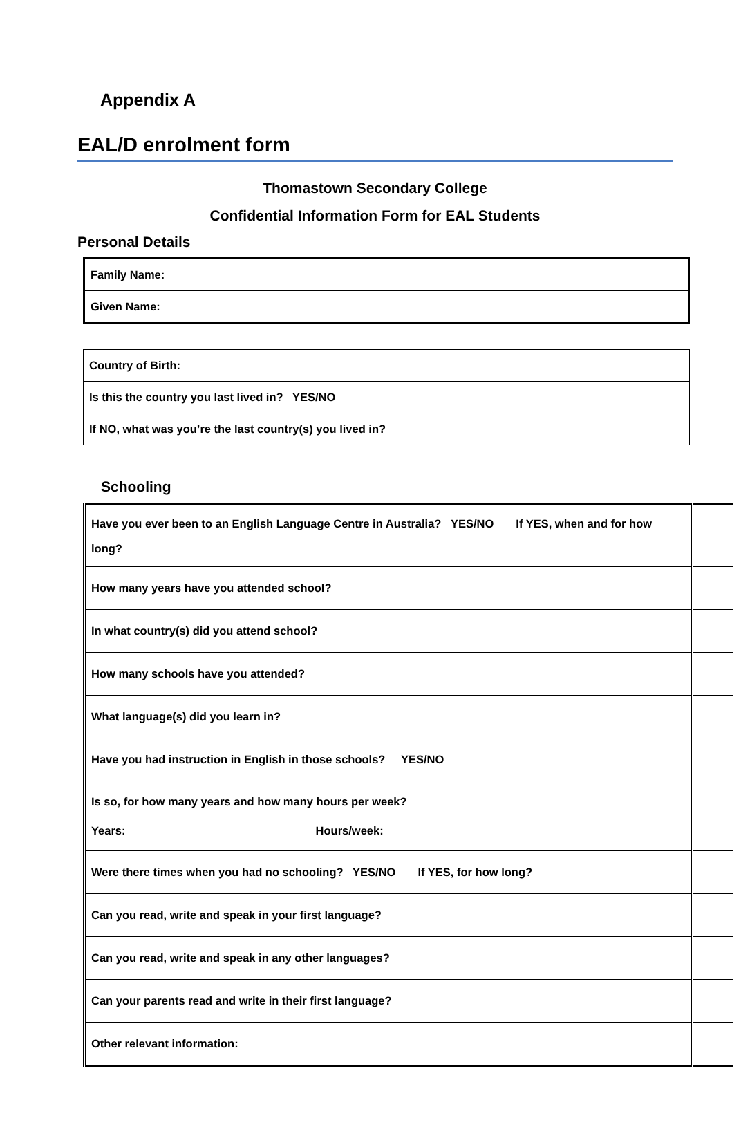Appendix A
EAL/D enrolment form
Thomastown Secondary College
Confidential Information Form for EAL Students
Personal Details
| Family Name: |
| Given Name: |
| Country of Birth: |
| Is this the country you last lived in? YES/NO |
| If NO, what was you’re the last country(s) you lived in? |
Schooling
| Have you ever been to an English Language Centre in Australia? YES/NO If YES, when and for how long? | |
| How many years have you attended school? | |
| In what country(s) did you attend school? | |
| How many schools have you attended? | |
| What language(s) did you learn in? | |
| Have you had instruction in English in those schools? YES/NO | |
| Is so, for how many years and how many hours per week? Years: Hours/week: | |
| Were there times when you had no schooling? YES/NO If YES, for how long? | |
| Can you read, write and speak in your first language? | |
| Can you read, write and speak in any other languages? | |
| Can your parents read and write in their first language? | |
| Other relevant information: | |